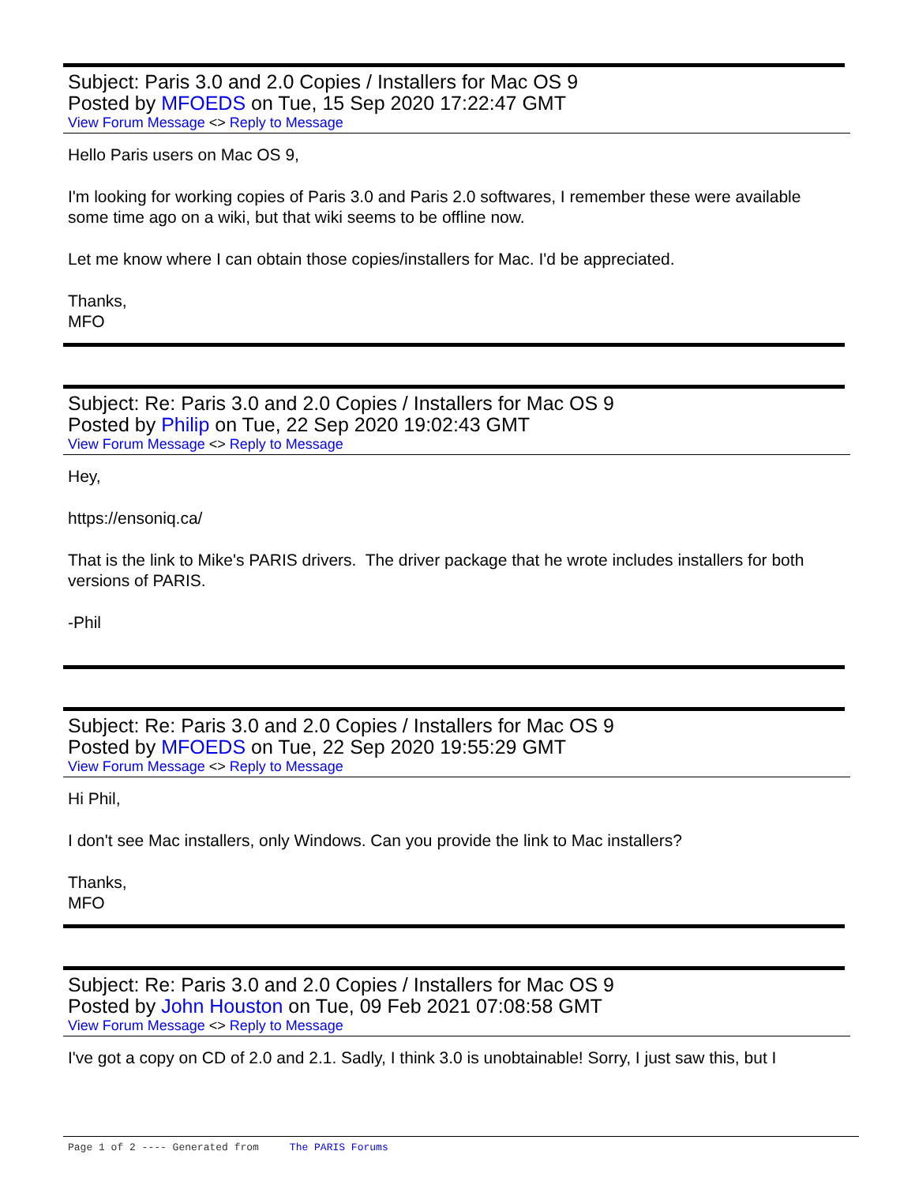Subject: Paris 3.0 and 2.0 Copies / Installers for Mac OS 9
Posted by MFOEDS on Tue, 15 Sep 2020 17:22:47 GMT
View Forum Message <> Reply to Message
Hello Paris users on Mac OS 9,
I'm looking for working copies of Paris 3.0 and Paris 2.0 softwares, I remember these were available some time ago on a wiki, but that wiki seems to be offline now.
Let me know where I can obtain those copies/installers for Mac. I'd be appreciated.
Thanks,
MFO
Subject: Re: Paris 3.0 and 2.0 Copies / Installers for Mac OS 9
Posted by Philip on Tue, 22 Sep 2020 19:02:43 GMT
View Forum Message <> Reply to Message
Hey,
https://ensoniq.ca/
That is the link to Mike's PARIS drivers. The driver package that he wrote includes installers for both versions of PARIS.
-Phil
Subject: Re: Paris 3.0 and 2.0 Copies / Installers for Mac OS 9
Posted by MFOEDS on Tue, 22 Sep 2020 19:55:29 GMT
View Forum Message <> Reply to Message
Hi Phil,
I don't see Mac installers, only Windows. Can you provide the link to Mac installers?
Thanks,
MFO
Subject: Re: Paris 3.0 and 2.0 Copies / Installers for Mac OS 9
Posted by John Houston on Tue, 09 Feb 2021 07:08:58 GMT
View Forum Message <> Reply to Message
I've got a copy on CD of 2.0 and 2.1. Sadly, I think 3.0 is unobtainable! Sorry, I just saw this, but I
Page 1 of 2 ---- Generated from The PARIS Forums